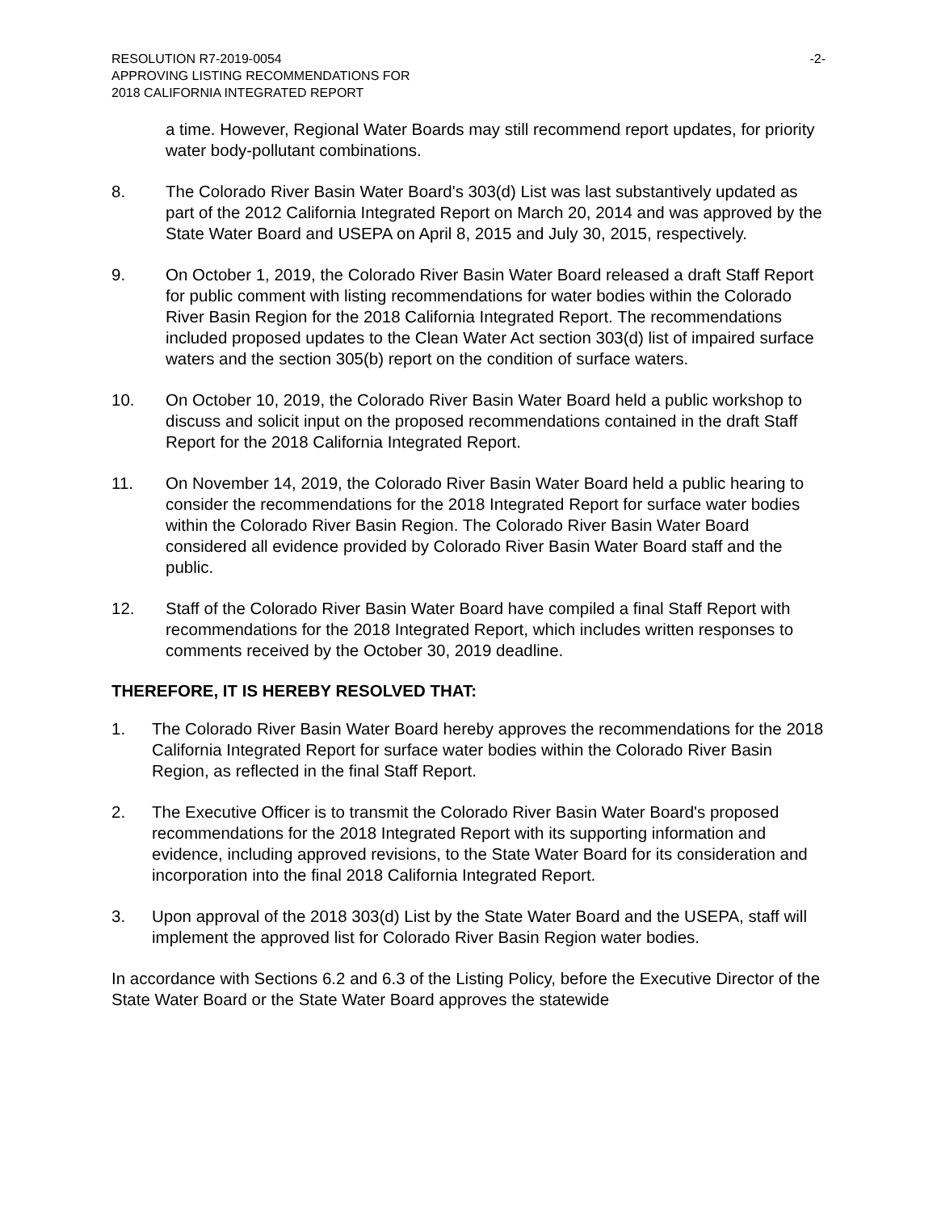RESOLUTION R7-2019-0054
APPROVING LISTING RECOMMENDATIONS FOR
2018 CALIFORNIA INTEGRATED REPORT
-2-
a time. However, Regional Water Boards may still recommend report updates, for priority water body-pollutant combinations.
8. The Colorado River Basin Water Board's 303(d) List was last substantively updated as part of the 2012 California Integrated Report on March 20, 2014 and was approved by the State Water Board and USEPA on April 8, 2015 and July 30, 2015, respectively.
9. On October 1, 2019, the Colorado River Basin Water Board released a draft Staff Report for public comment with listing recommendations for water bodies within the Colorado River Basin Region for the 2018 California Integrated Report. The recommendations included proposed updates to the Clean Water Act section 303(d) list of impaired surface waters and the section 305(b) report on the condition of surface waters.
10. On October 10, 2019, the Colorado River Basin Water Board held a public workshop to discuss and solicit input on the proposed recommendations contained in the draft Staff Report for the 2018 California Integrated Report.
11. On November 14, 2019, the Colorado River Basin Water Board held a public hearing to consider the recommendations for the 2018 Integrated Report for surface water bodies within the Colorado River Basin Region. The Colorado River Basin Water Board considered all evidence provided by Colorado River Basin Water Board staff and the public.
12. Staff of the Colorado River Basin Water Board have compiled a final Staff Report with recommendations for the 2018 Integrated Report, which includes written responses to comments received by the October 30, 2019 deadline.
THEREFORE, IT IS HEREBY RESOLVED THAT:
1. The Colorado River Basin Water Board hereby approves the recommendations for the 2018 California Integrated Report for surface water bodies within the Colorado River Basin Region, as reflected in the final Staff Report.
2. The Executive Officer is to transmit the Colorado River Basin Water Board's proposed recommendations for the 2018 Integrated Report with its supporting information and evidence, including approved revisions, to the State Water Board for its consideration and incorporation into the final 2018 California Integrated Report.
3. Upon approval of the 2018 303(d) List by the State Water Board and the USEPA, staff will implement the approved list for Colorado River Basin Region water bodies.
In accordance with Sections 6.2 and 6.3 of the Listing Policy, before the Executive Director of the State Water Board or the State Water Board approves the statewide